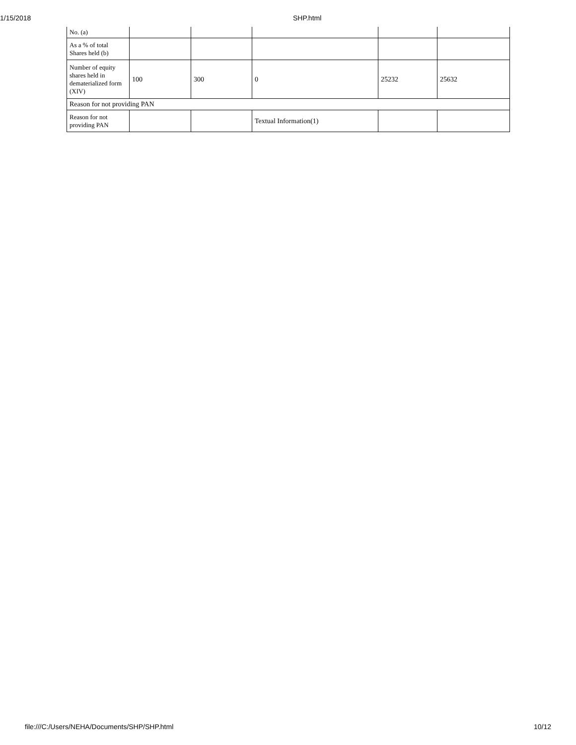1/15/2018
SHP.html
| No. (a) | | | | | |
| As a % of total Shares held (b) | | | | | |
| Number of equity shares held in dematerialized form (XIV) | 100 | 300 | 0 | 25232 | 25632 |
| Reason for not providing PAN | | | | | |
| Reason for not providing PAN | | | Textual Information(1) | | |
file:///C:/Users/NEHA/Documents/SHP/SHP.html 10/12